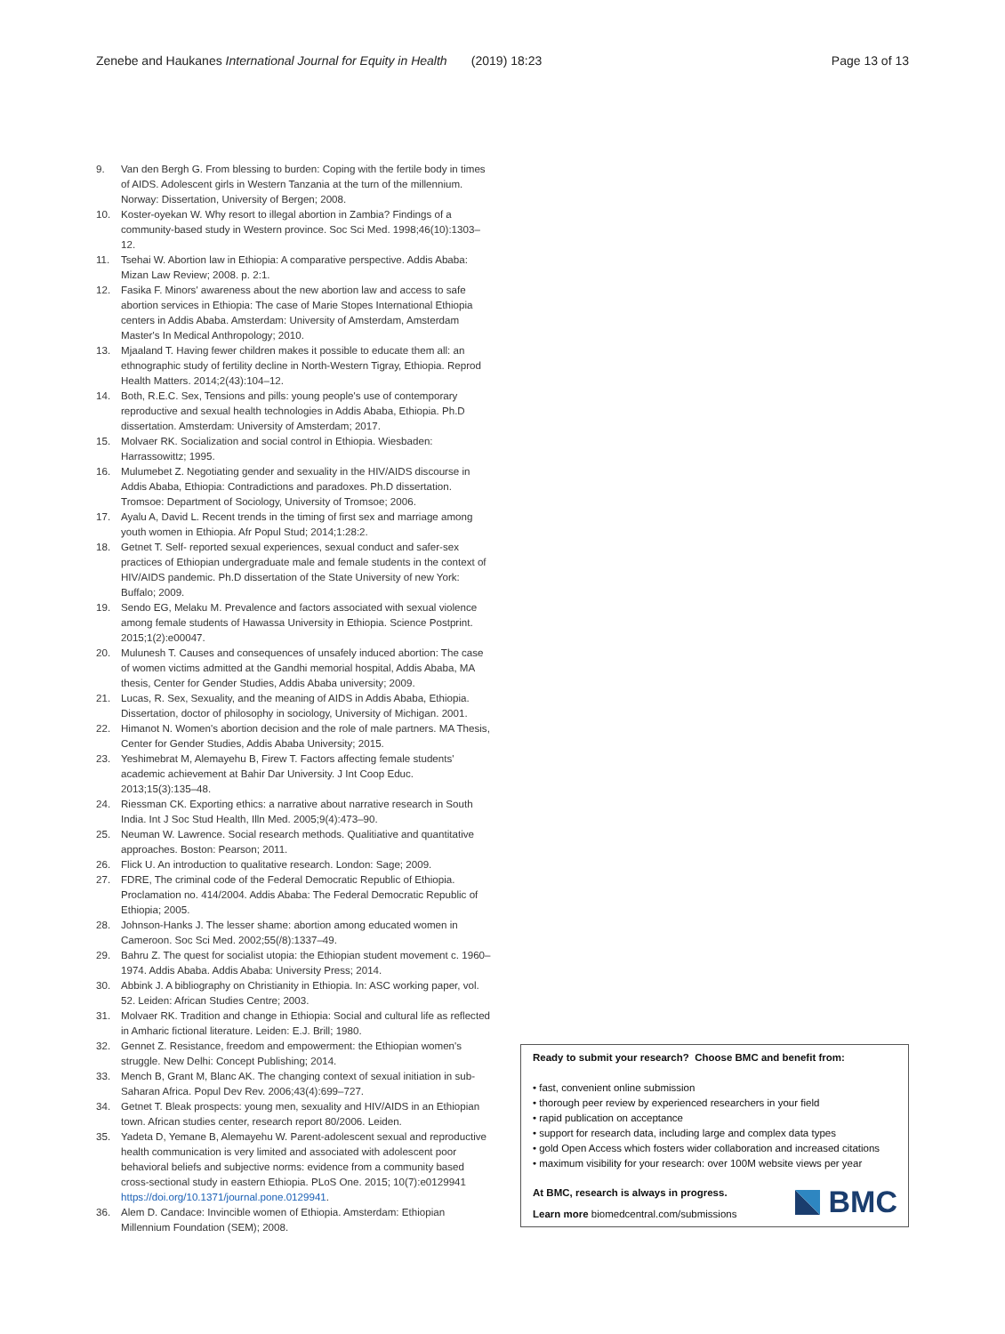Zenebe and Haukanes International Journal for Equity in Health (2019) 18:23 Page 13 of 13
9. Van den Bergh G. From blessing to burden: Coping with the fertile body in times of AIDS. Adolescent girls in Western Tanzania at the turn of the millennium. Norway: Dissertation, University of Bergen; 2008.
10. Koster-oyekan W. Why resort to illegal abortion in Zambia? Findings of a community-based study in Western province. Soc Sci Med. 1998;46(10):1303–12.
11. Tsehai W. Abortion law in Ethiopia: A comparative perspective. Addis Ababa: Mizan Law Review; 2008. p. 2:1.
12. Fasika F. Minors' awareness about the new abortion law and access to safe abortion services in Ethiopia: The case of Marie Stopes International Ethiopia centers in Addis Ababa. Amsterdam: University of Amsterdam, Amsterdam Master's In Medical Anthropology; 2010.
13. Mjaaland T. Having fewer children makes it possible to educate them all: an ethnographic study of fertility decline in North-Western Tigray, Ethiopia. Reprod Health Matters. 2014;2(43):104–12.
14. Both, R.E.C. Sex, Tensions and pills: young people's use of contemporary reproductive and sexual health technologies in Addis Ababa, Ethiopia. Ph.D dissertation. Amsterdam: University of Amsterdam; 2017.
15. Molvaer RK. Socialization and social control in Ethiopia. Wiesbaden: Harrassowittz; 1995.
16. Mulumebet Z. Negotiating gender and sexuality in the HIV/AIDS discourse in Addis Ababa, Ethiopia: Contradictions and paradoxes. Ph.D dissertation. Tromsoe: Department of Sociology, University of Tromsoe; 2006.
17. Ayalu A, David L. Recent trends in the timing of first sex and marriage among youth women in Ethiopia. Afr Popul Stud; 2014;1:28:2.
18. Getnet T. Self- reported sexual experiences, sexual conduct and safer-sex practices of Ethiopian undergraduate male and female students in the context of HIV/AIDS pandemic. Ph.D dissertation of the State University of new York: Buffalo; 2009.
19. Sendo EG, Melaku M. Prevalence and factors associated with sexual violence among female students of Hawassa University in Ethiopia. Science Postprint. 2015;1(2):e00047.
20. Mulunesh T. Causes and consequences of unsafely induced abortion: The case of women victims admitted at the Gandhi memorial hospital, Addis Ababa, MA thesis, Center for Gender Studies, Addis Ababa university; 2009.
21. Lucas, R. Sex, Sexuality, and the meaning of AIDS in Addis Ababa, Ethiopia. Dissertation, doctor of philosophy in sociology, University of Michigan. 2001.
22. Himanot N. Women's abortion decision and the role of male partners. MA Thesis, Center for Gender Studies, Addis Ababa University; 2015.
23. Yeshimebrat M, Alemayehu B, Firew T. Factors affecting female students' academic achievement at Bahir Dar University. J Int Coop Educ. 2013;15(3):135–48.
24. Riessman CK. Exporting ethics: a narrative about narrative research in South India. Int J Soc Stud Health, Illn Med. 2005;9(4):473–90.
25. Neuman W. Lawrence. Social research methods. Qualitiative and quantitative approaches. Boston: Pearson; 2011.
26. Flick U. An introduction to qualitative research. London: Sage; 2009.
27. FDRE, The criminal code of the Federal Democratic Republic of Ethiopia. Proclamation no. 414/2004. Addis Ababa: The Federal Democratic Republic of Ethiopia; 2005.
28. Johnson-Hanks J. The lesser shame: abortion among educated women in Cameroon. Soc Sci Med. 2002;55(/8):1337–49.
29. Bahru Z. The quest for socialist utopia: the Ethiopian student movement c. 1960–1974. Addis Ababa. Addis Ababa: University Press; 2014.
30. Abbink J. A bibliography on Christianity in Ethiopia. In: ASC working paper, vol. 52. Leiden: African Studies Centre; 2003.
31. Molvaer RK. Tradition and change in Ethiopia: Social and cultural life as reflected in Amharic fictional literature. Leiden: E.J. Brill; 1980.
32. Gennet Z. Resistance, freedom and empowerment: the Ethiopian women's struggle. New Delhi: Concept Publishing; 2014.
33. Mench B, Grant M, Blanc AK. The changing context of sexual initiation in sub-Saharan Africa. Popul Dev Rev. 2006;43(4):699–727.
34. Getnet T. Bleak prospects: young men, sexuality and HIV/AIDS in an Ethiopian town. African studies center, research report 80/2006. Leiden.
35. Yadeta D, Yemane B, Alemayehu W. Parent-adolescent sexual and reproductive health communication is very limited and associated with adolescent poor behavioral beliefs and subjective norms: evidence from a community based cross-sectional study in eastern Ethiopia. PLoS One. 2015; 10(7):e0129941 https://doi.org/10.1371/journal.pone.0129941.
36. Alem D. Candace: Invincible women of Ethiopia. Amsterdam: Ethiopian Millennium Foundation (SEM); 2008.
Ready to submit your research? Choose BMC and benefit from:
• fast, convenient online submission
• thorough peer review by experienced researchers in your field
• rapid publication on acceptance
• support for research data, including large and complex data types
• gold Open Access which fosters wider collaboration and increased citations
• maximum visibility for your research: over 100M website views per year
At BMC, research is always in progress.
Learn more biomedcentral.com/submissions
BMC